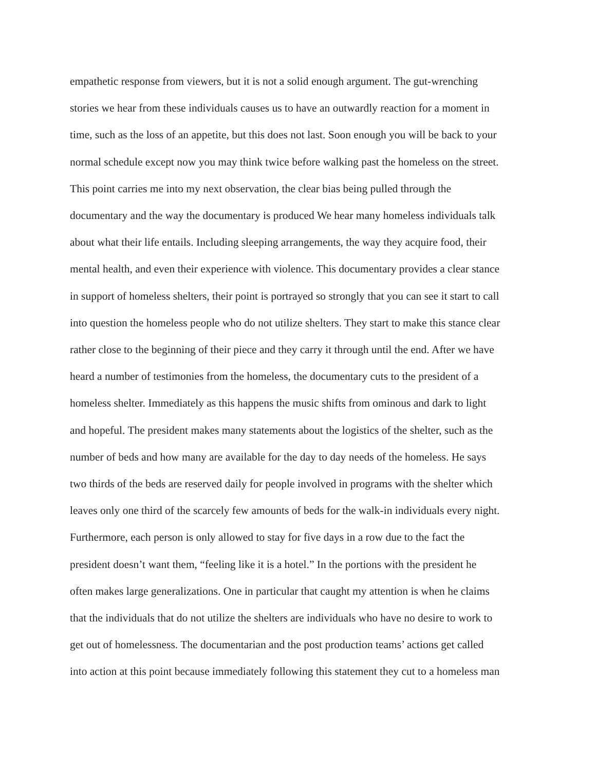empathetic response from viewers, but it is not a solid enough argument. The gut-wrenching
stories we hear from these individuals causes us to have an outwardly reaction for a moment in
time, such as the loss of an appetite, but this does not last. Soon enough you will be back to your
normal schedule except now you may think twice before walking past the homeless on the street.
This point carries me into my next observation, the clear bias being pulled through the
documentary and the way the documentary is produced We hear many homeless individuals talk
about what their life entails. Including sleeping arrangements, the way they acquire food, their
mental health, and even their experience with violence. This documentary provides a clear stance
in support of homeless shelters, their point is portrayed so strongly that you can see it start to call
into question the homeless people who do not utilize shelters. They start to make this stance clear
rather close to the beginning of their piece and they carry it through until the end. After we have
heard a number of testimonies from the homeless, the documentary cuts to the president of a
homeless shelter. Immediately as this happens the music shifts from ominous and dark to light
and hopeful. The president makes many statements about the logistics of the shelter, such as the
number of beds and how many are available for the day to day needs of the homeless. He says
two thirds of the beds are reserved daily for people involved in programs with the shelter which
leaves only one third of the scarcely few amounts of beds for the walk-in individuals every night.
Furthermore, each person is only allowed to stay for five days in a row due to the fact the
president doesn’t want them, “feeling like it is a hotel.” In the portions with the president he
often makes large generalizations. One in particular that caught my attention is when he claims
that the individuals that do not utilize the shelters are individuals who have no desire to work to
get out of homelessness. The documentarian and the post production teams’ actions get called
into action at this point because immediately following this statement they cut to a homeless man